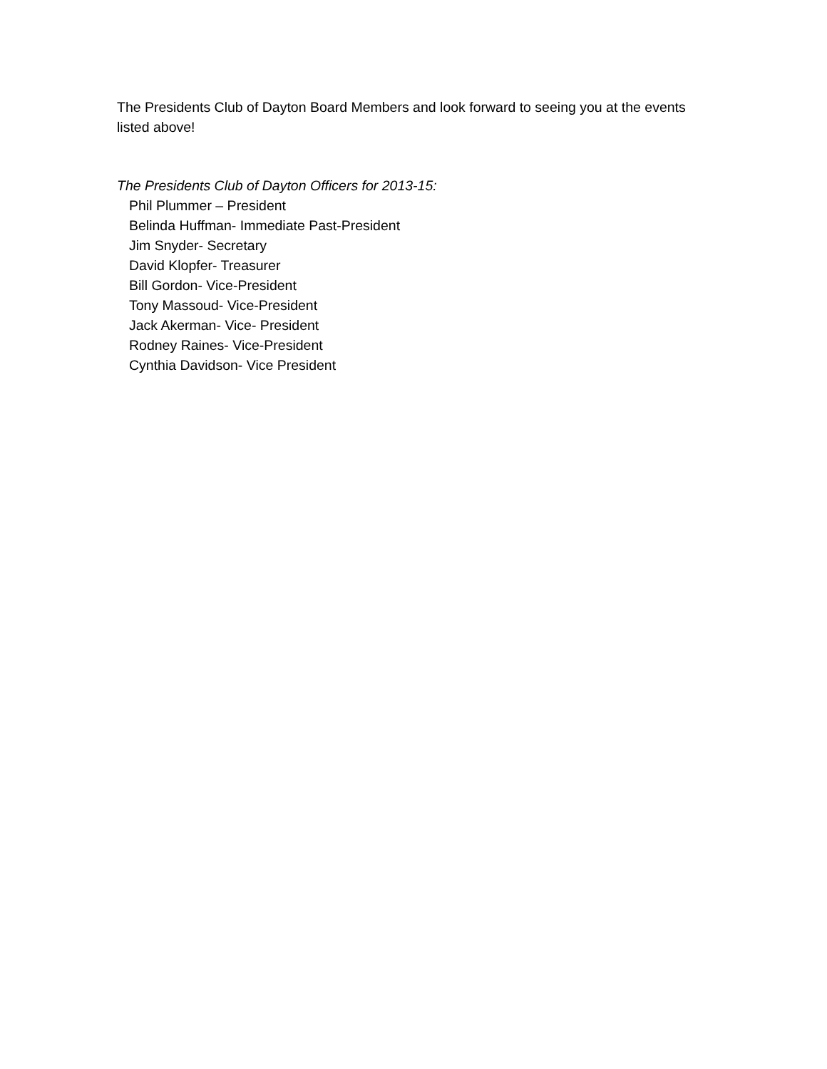The Presidents Club of Dayton Board Members and look forward to seeing you at the events
listed above!
The Presidents Club of Dayton Officers for 2013-15:
Phil Plummer – President
Belinda Huffman- Immediate Past-President
Jim Snyder- Secretary
David Klopfer- Treasurer
Bill Gordon- Vice-President
Tony Massoud- Vice-President
Jack Akerman- Vice- President
Rodney Raines- Vice-President
Cynthia Davidson- Vice President